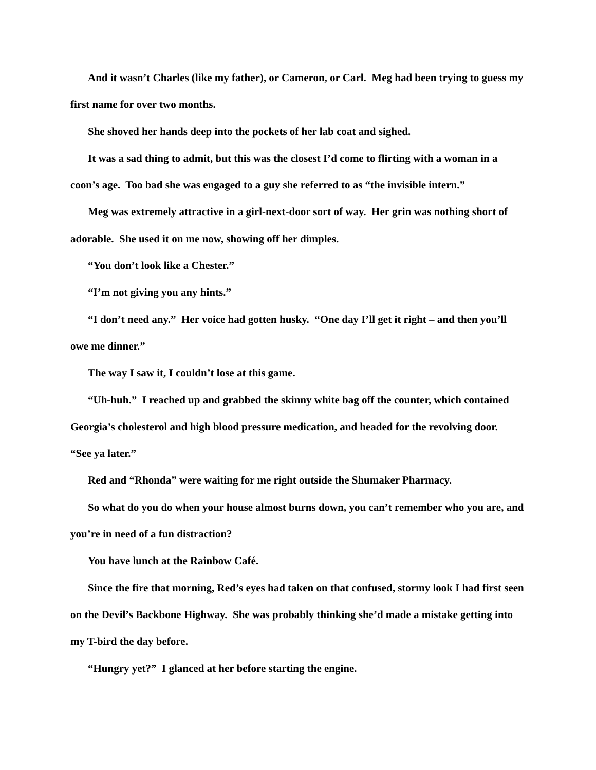And it wasn’t Charles (like my father), or Cameron, or Carl. Meg had been trying to guess my first name for over two months.
She shoved her hands deep into the pockets of her lab coat and sighed.
It was a sad thing to admit, but this was the closest I’d come to flirting with a woman in a coon’s age. Too bad she was engaged to a guy she referred to as “the invisible intern.”
Meg was extremely attractive in a girl-next-door sort of way. Her grin was nothing short of adorable. She used it on me now, showing off her dimples.
“You don’t look like a Chester.”
“I’m not giving you any hints.”
“I don’t need any.” Her voice had gotten husky. “One day I’ll get it right – and then you’ll owe me dinner.”
The way I saw it, I couldn’t lose at this game.
“Uh-huh.” I reached up and grabbed the skinny white bag off the counter, which contained Georgia’s cholesterol and high blood pressure medication, and headed for the revolving door. “See ya later.”
Red and “Rhonda” were waiting for me right outside the Shumaker Pharmacy.
So what do you do when your house almost burns down, you can’t remember who you are, and you’re in need of a fun distraction?
You have lunch at the Rainbow Café.
Since the fire that morning, Red’s eyes had taken on that confused, stormy look I had first seen on the Devil’s Backbone Highway. She was probably thinking she’d made a mistake getting into my T-bird the day before.
“Hungry yet?” I glanced at her before starting the engine.